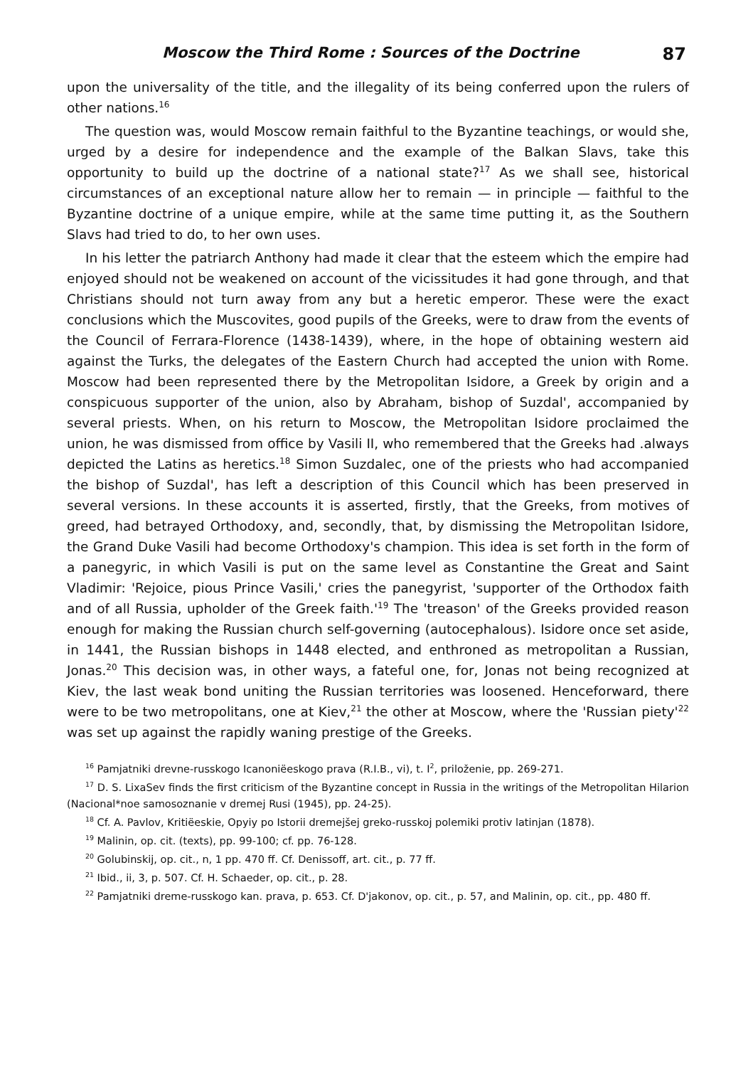Moscow the Third Rome : Sources of the Doctrine 87
upon the universality of the title, and the illegality of its being conferred upon the rulers of other nations.<sup>16</sup>
The question was, would Moscow remain faithful to the Byzantine teachings, or would she, urged by a desire for independence and the example of the Balkan Slavs, take this opportunity to build up the doctrine of a national state?<sup>17</sup> As we shall see, historical circumstances of an exceptional nature allow her to remain — in principle — faithful to the Byzantine doctrine of a unique empire, while at the same time putting it, as the Southern Slavs had tried to do, to her own uses.
In his letter the patriarch Anthony had made it clear that the esteem which the empire had enjoyed should not be weakened on account of the vicissitudes it had gone through, and that Christians should not turn away from any but a heretic emperor. These were the exact conclusions which the Muscovites, good pupils of the Greeks, were to draw from the events of the Council of Ferrara-Florence (1438-1439), where, in the hope of obtaining western aid against the Turks, the delegates of the Eastern Church had accepted the union with Rome. Moscow had been represented there by the Metropolitan Isidore, a Greek by origin and a conspicuous supporter of the union, also by Abraham, bishop of Suzdal', accompanied by several priests. When, on his return to Moscow, the Metropolitan Isidore proclaimed the union, he was dismissed from office by Vasili II, who remembered that the Greeks had .always depicted the Latins as heretics.<sup>18</sup> Simon Suzdalec, one of the priests who had accompanied the bishop of Suzdal', has left a description of this Council which has been preserved in several versions. In these accounts it is asserted, firstly, that the Greeks, from motives of greed, had betrayed Orthodoxy, and, secondly, that, by dismissing the Metropolitan Isidore, the Grand Duke Vasili had become Orthodoxy's champion. This idea is set forth in the form of a panegyric, in which Vasili is put on the same level as Constantine the Great and Saint Vladimir: 'Rejoice, pious Prince Vasili,' cries the panegyrist, 'supporter of the Orthodox faith and of all Russia, upholder of the Greek faith.'<sup>19</sup> The 'treason' of the Greeks provided reason enough for making the Russian church self-governing (autocephalous). Isidore once set aside, in 1441, the Russian bishops in 1448 elected, and enthroned as metropolitan a Russian, Jonas.<sup>20</sup> This decision was, in other ways, a fateful one, for, Jonas not being recognized at Kiev, the last weak bond uniting the Russian territories was loosened. Henceforward, there were to be two metropolitans, one at Kiev,<sup>21</sup> the other at Moscow, where the 'Russian piety'<sup>22</sup> was set up against the rapidly waning prestige of the Greeks.
<sup>16</sup> Pamjatniki drevne-russkogo Icanoniëeskogo prava (R.I.B., vi), t. I<sup>2</sup>, priloženie, pp. 269-271.
<sup>17</sup> D. S. LixaSev finds the first criticism of the Byzantine concept in Russia in the writings of the Metropolitan Hilarion (Nacional*noe samosoznanie v dremej Rusi (1945), pp. 24-25).
<sup>18</sup> Cf. A. Pavlov, Kritiëeskie, Opyiy po Istorii dremejšej greko-russkoj polemiki protiv latinjan (1878).
<sup>19</sup> Malinin, op. cit. (texts), pp. 99-100; cf. pp. 76-128.
<sup>20</sup> Golubinskij, op. cit., n, 1 pp. 470 ff. Cf. Denissoff, art. cit., p. 77 ff.
<sup>21</sup> Ibid., ii, 3, p. 507. Cf. H. Schaeder, op. cit., p. 28.
<sup>22</sup> Pamjatniki dreme-russkogo kan. prava, p. 653. Cf. D'jakonov, op. cit., p. 57, and Malinin, op. cit., pp. 480 ff.